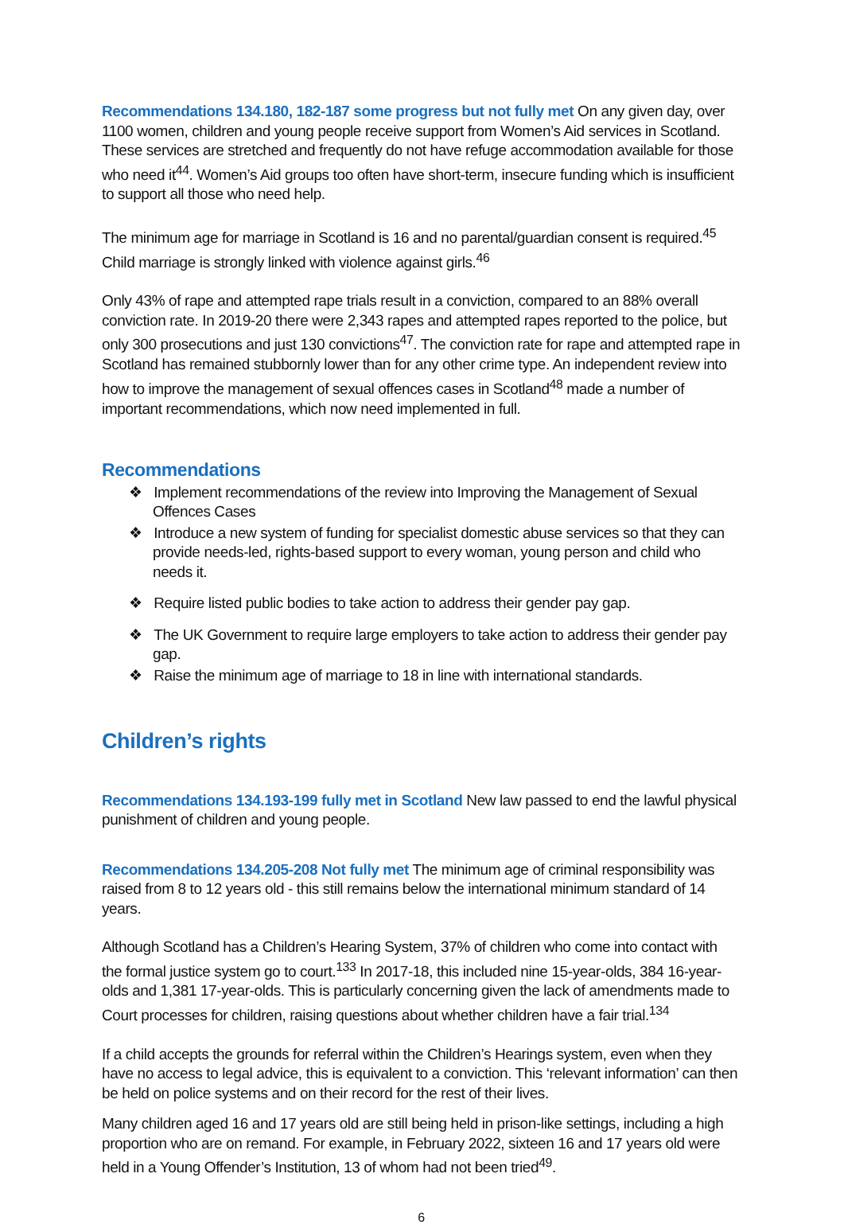Recommendations 134.180, 182-187 some progress but not fully met On any given day, over 1100 women, children and young people receive support from Women’s Aid services in Scotland. These services are stretched and frequently do not have refuge accommodation available for those who need it<sup>44</sup>. Women’s Aid groups too often have short-term, insecure funding which is insufficient to support all those who need help.
The minimum age for marriage in Scotland is 16 and no parental/guardian consent is required.<sup>45</sup> Child marriage is strongly linked with violence against girls.<sup>46</sup>
Only 43% of rape and attempted rape trials result in a conviction, compared to an 88% overall conviction rate. In 2019-20 there were 2,343 rapes and attempted rapes reported to the police, but only 300 prosecutions and just 130 convictions<sup>47</sup>. The conviction rate for rape and attempted rape in Scotland has remained stubbornly lower than for any other crime type. An independent review into how to improve the management of sexual offences cases in Scotland<sup>48</sup> made a number of important recommendations, which now need implemented in full.
Recommendations
❖ Implement recommendations of the review into Improving the Management of Sexual Offences Cases
❖ Introduce a new system of funding for specialist domestic abuse services so that they can provide needs-led, rights-based support to every woman, young person and child who needs it.
❖ Require listed public bodies to take action to address their gender pay gap.
❖ The UK Government to require large employers to take action to address their gender pay gap.
❖ Raise the minimum age of marriage to 18 in line with international standards.
Children’s rights
Recommendations 134.193-199 fully met in Scotland New law passed to end the lawful physical punishment of children and young people.
Recommendations 134.205-208 Not fully met The minimum age of criminal responsibility was raised from 8 to 12 years old - this still remains below the international minimum standard of 14 years.
Although Scotland has a Children’s Hearing System, 37% of children who come into contact with the formal justice system go to court.<sup>133</sup> In 2017-18, this included nine 15-year-olds, 384 16-year-olds and 1,381 17-year-olds. This is particularly concerning given the lack of amendments made to Court processes for children, raising questions about whether children have a fair trial.<sup>134</sup>
If a child accepts the grounds for referral within the Children’s Hearings system, even when they have no access to legal advice, this is equivalent to a conviction. This ‘relevant information’ can then be held on police systems and on their record for the rest of their lives.
Many children aged 16 and 17 years old are still being held in prison-like settings, including a high proportion who are on remand. For example, in February 2022, sixteen 16 and 17 years old were held in a Young Offender’s Institution, 13 of whom had not been tried<sup>49</sup>.
6